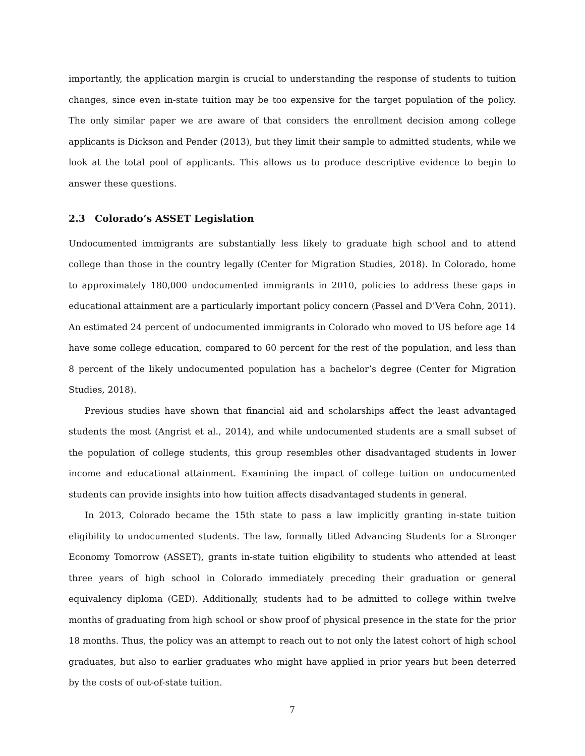importantly, the application margin is crucial to understanding the response of students to tuition changes, since even in-state tuition may be too expensive for the target population of the policy. The only similar paper we are aware of that considers the enrollment decision among college applicants is Dickson and Pender (2013), but they limit their sample to admitted students, while we look at the total pool of applicants. This allows us to produce descriptive evidence to begin to answer these questions.
2.3 Colorado’s ASSET Legislation
Undocumented immigrants are substantially less likely to graduate high school and to attend college than those in the country legally (Center for Migration Studies, 2018). In Colorado, home to approximately 180,000 undocumented immigrants in 2010, policies to address these gaps in educational attainment are a particularly important policy concern (Passel and D’Vera Cohn, 2011). An estimated 24 percent of undocumented immigrants in Colorado who moved to US before age 14 have some college education, compared to 60 percent for the rest of the population, and less than 8 percent of the likely undocumented population has a bachelor’s degree (Center for Migration Studies, 2018).
Previous studies have shown that financial aid and scholarships affect the least advantaged students the most (Angrist et al., 2014), and while undocumented students are a small subset of the population of college students, this group resembles other disadvantaged students in lower income and educational attainment. Examining the impact of college tuition on undocumented students can provide insights into how tuition affects disadvantaged students in general.
In 2013, Colorado became the 15th state to pass a law implicitly granting in-state tuition eligibility to undocumented students. The law, formally titled Advancing Students for a Stronger Economy Tomorrow (ASSET), grants in-state tuition eligibility to students who attended at least three years of high school in Colorado immediately preceding their graduation or general equivalency diploma (GED). Additionally, students had to be admitted to college within twelve months of graduating from high school or show proof of physical presence in the state for the prior 18 months. Thus, the policy was an attempt to reach out to not only the latest cohort of high school graduates, but also to earlier graduates who might have applied in prior years but been deterred by the costs of out-of-state tuition.
7